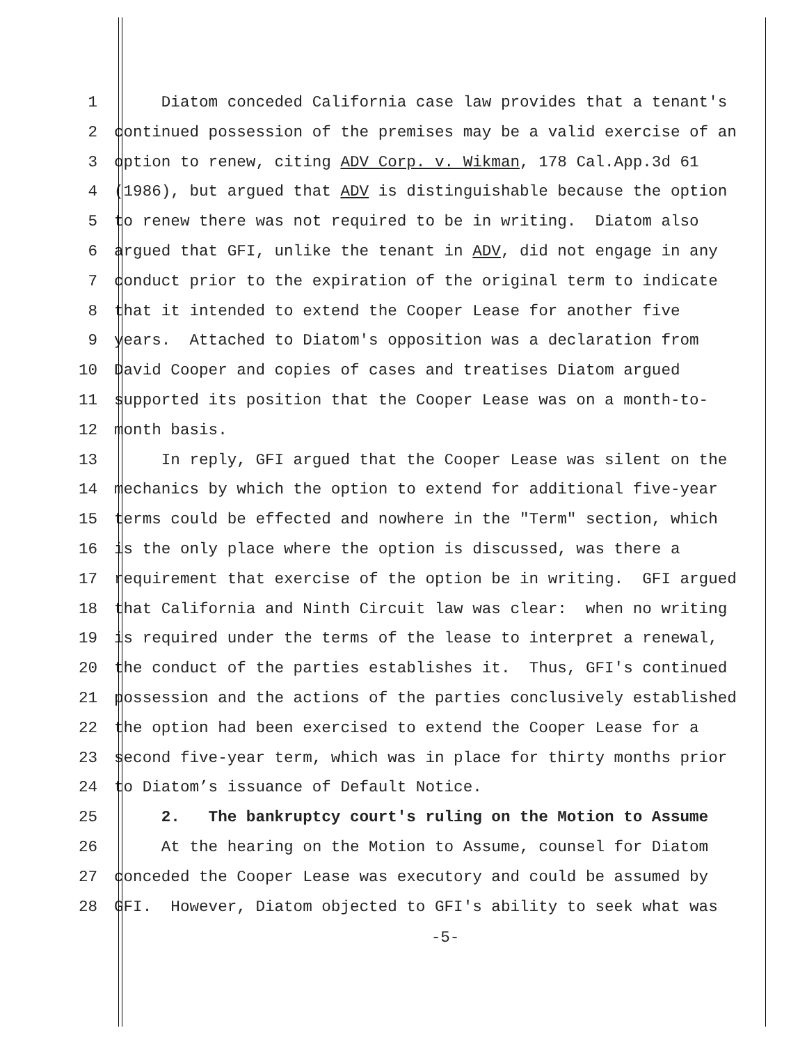1 Diatom conceded California case law provides that a tenant's
2 continued possession of the premises may be a valid exercise of an
3 option to renew, citing ADV Corp. v. Wikman, 178 Cal.App.3d 61
4 (1986), but argued that ADV is distinguishable because the option
5 to renew there was not required to be in writing. Diatom also
6 argued that GFI, unlike the tenant in ADV, did not engage in any
7 conduct prior to the expiration of the original term to indicate
8 that it intended to extend the Cooper Lease for another five
9 years. Attached to Diatom's opposition was a declaration from
10 David Cooper and copies of cases and treatises Diatom argued
11 supported its position that the Cooper Lease was on a month-to-
12 month basis.
13 In reply, GFI argued that the Cooper Lease was silent on the
14 mechanics by which the option to extend for additional five-year
15 terms could be effected and nowhere in the "Term" section, which
16 is the only place where the option is discussed, was there a
17 requirement that exercise of the option be in writing. GFI argued
18 that California and Ninth Circuit law was clear: when no writing
19 is required under the terms of the lease to interpret a renewal,
20 the conduct of the parties establishes it. Thus, GFI's continued
21 possession and the actions of the parties conclusively established
22 the option had been exercised to extend the Cooper Lease for a
23 second five-year term, which was in place for thirty months prior
24 to Diatom’s issuance of Default Notice.
25 2. The bankruptcy court's ruling on the Motion to Assume
26 At the hearing on the Motion to Assume, counsel for Diatom
27 conceded the Cooper Lease was executory and could be assumed by
28 GFI. However, Diatom objected to GFI's ability to seek what was
-5-